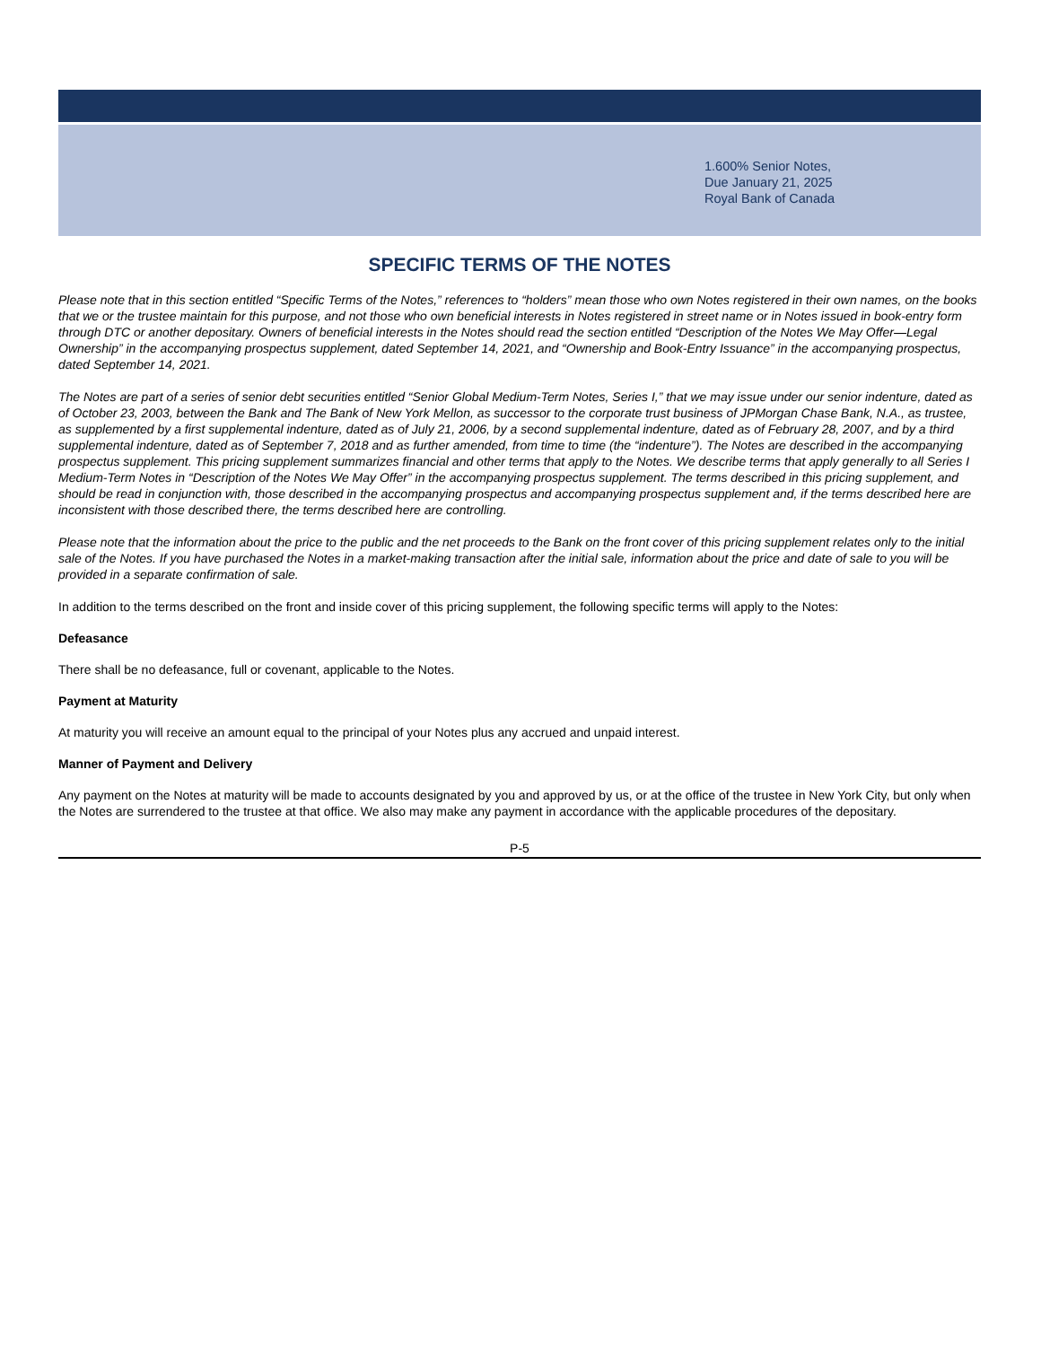1.600% Senior Notes,
Due January 21, 2025
Royal Bank of Canada
SPECIFIC TERMS OF THE NOTES
Please note that in this section entitled “Specific Terms of the Notes,” references to “holders” mean those who own Notes registered in their own names, on the books that we or the trustee maintain for this purpose, and not those who own beneficial interests in Notes registered in street name or in Notes issued in book-entry form through DTC or another depositary. Owners of beneficial interests in the Notes should read the section entitled “Description of the Notes We May Offer—Legal Ownership” in the accompanying prospectus supplement, dated September 14, 2021, and “Ownership and Book-Entry Issuance” in the accompanying prospectus, dated September 14, 2021.
The Notes are part of a series of senior debt securities entitled “Senior Global Medium-Term Notes, Series I,” that we may issue under our senior indenture, dated as of October 23, 2003, between the Bank and The Bank of New York Mellon, as successor to the corporate trust business of JPMorgan Chase Bank, N.A., as trustee, as supplemented by a first supplemental indenture, dated as of July 21, 2006, by a second supplemental indenture, dated as of February 28, 2007, and by a third supplemental indenture, dated as of September 7, 2018 and as further amended, from time to time (the “indenture”). The Notes are described in the accompanying prospectus supplement. This pricing supplement summarizes financial and other terms that apply to the Notes. We describe terms that apply generally to all Series I Medium-Term Notes in “Description of the Notes We May Offer” in the accompanying prospectus supplement. The terms described in this pricing supplement, and should be read in conjunction with, those described in the accompanying prospectus and accompanying prospectus supplement and, if the terms described here are inconsistent with those described there, the terms described here are controlling.
Please note that the information about the price to the public and the net proceeds to the Bank on the front cover of this pricing supplement relates only to the initial sale of the Notes. If you have purchased the Notes in a market-making transaction after the initial sale, information about the price and date of sale to you will be provided in a separate confirmation of sale.
In addition to the terms described on the front and inside cover of this pricing supplement, the following specific terms will apply to the Notes:
Defeasance
There shall be no defeasance, full or covenant, applicable to the Notes.
Payment at Maturity
At maturity you will receive an amount equal to the principal of your Notes plus any accrued and unpaid interest.
Manner of Payment and Delivery
Any payment on the Notes at maturity will be made to accounts designated by you and approved by us, or at the office of the trustee in New York City, but only when the Notes are surrendered to the trustee at that office. We also may make any payment in accordance with the applicable procedures of the depositary.
P-5